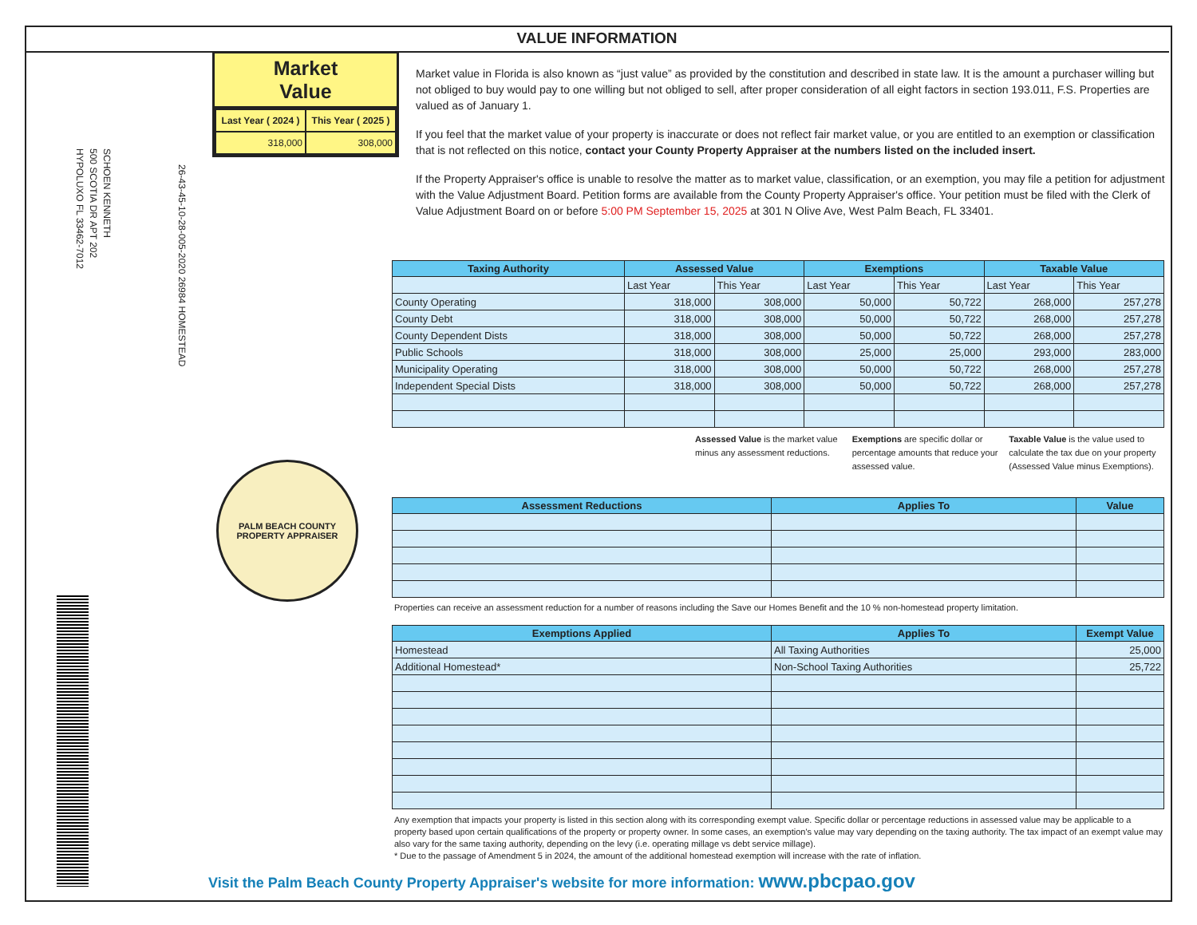VALUE INFORMATION
SCHOEN KENNETH
500 SCOTIA DR APT 202
HYPOLUXO FL 33462-7012
26-43-45-10-28-005-2020 26984 HOMESTEAD
Market
Value
| Last Year ( 2024 ) | This Year ( 2025 ) |
| --- | --- |
| 318,000 | 308,000 |
PALM BEACH COUNTY
PROPERTY APPRAISER
Market value in Florida is also known as “just value” as provided by the constitution and described in state law. It is the amount a purchaser willing but not obliged to buy would pay to one willing but not obliged to sell, after proper consideration of all eight factors in section 193.011, F.S. Properties are valued as of January 1.
If you feel that the market value of your property is inaccurate or does not reflect fair market value, or you are entitled to an exemption or classification that is not reflected on this notice, contact your County Property Appraiser at the numbers listed on the included insert.
If the Property Appraiser's office is unable to resolve the matter as to market value, classification, or an exemption, you may file a petition for adjustment with the Value Adjustment Board. Petition forms are available from the County Property Appraiser's office. Your petition must be filed with the Clerk of Value Adjustment Board on or before 5:00 PM September 15, 2025 at 301 N Olive Ave, West Palm Beach, FL 33401.
| Taxing Authority | Assessed Value | | Exemptions | | Taxable Value | |
| --- | --- | --- | --- | --- | --- | --- |
| | Last Year | This Year | Last Year | This Year | Last Year | This Year |
| County Operating | 318,000 | 308,000 | 50,000 | 50,722 | 268,000 | 257,278 |
| County Debt | 318,000 | 308,000 | 50,000 | 50,722 | 268,000 | 257,278 |
| County Dependent Dists | 318,000 | 308,000 | 50,000 | 50,722 | 268,000 | 257,278 |
| Public Schools | 318,000 | 308,000 | 25,000 | 25,000 | 293,000 | 283,000 |
| Municipality Operating | 318,000 | 308,000 | 50,000 | 50,722 | 268,000 | 257,278 |
| Independent Special Dists | 318,000 | 308,000 | 50,000 | 50,722 | 268,000 | 257,278 |
Assessed Value is the market value minus any assessment reductions.
Exemptions are specific dollar or percentage amounts that reduce your assessed value.
Taxable Value is the value used to calculate the tax due on your property (Assessed Value minus Exemptions).
| Assessment Reductions | Applies To | Value |
| --- | --- | --- |
Properties can receive an assessment reduction for a number of reasons including the Save our Homes Benefit and the 10 % non-homestead property limitation.
| Exemptions Applied | Applies To | Exempt Value |
| --- | --- | --- |
| Homestead | All Taxing Authorities | 25,000 |
| Additional Homestead* | Non-School Taxing Authorities | 25,722 |
Any exemption that impacts your property is listed in this section along with its corresponding exempt value. Specific dollar or percentage reductions in assessed value may be applicable to a property based upon certain qualifications of the property or property owner. In some cases, an exemption's value may vary depending on the taxing authority. The tax impact of an exempt value may also vary for the same taxing authority, depending on the levy (i.e. operating millage vs debt service millage).
* Due to the passage of Amendment 5 in 2024, the amount of the additional homestead exemption will increase with the rate of inflation.
Visit the Palm Beach County Property Appraiser's website for more information: www.pbcpao.gov